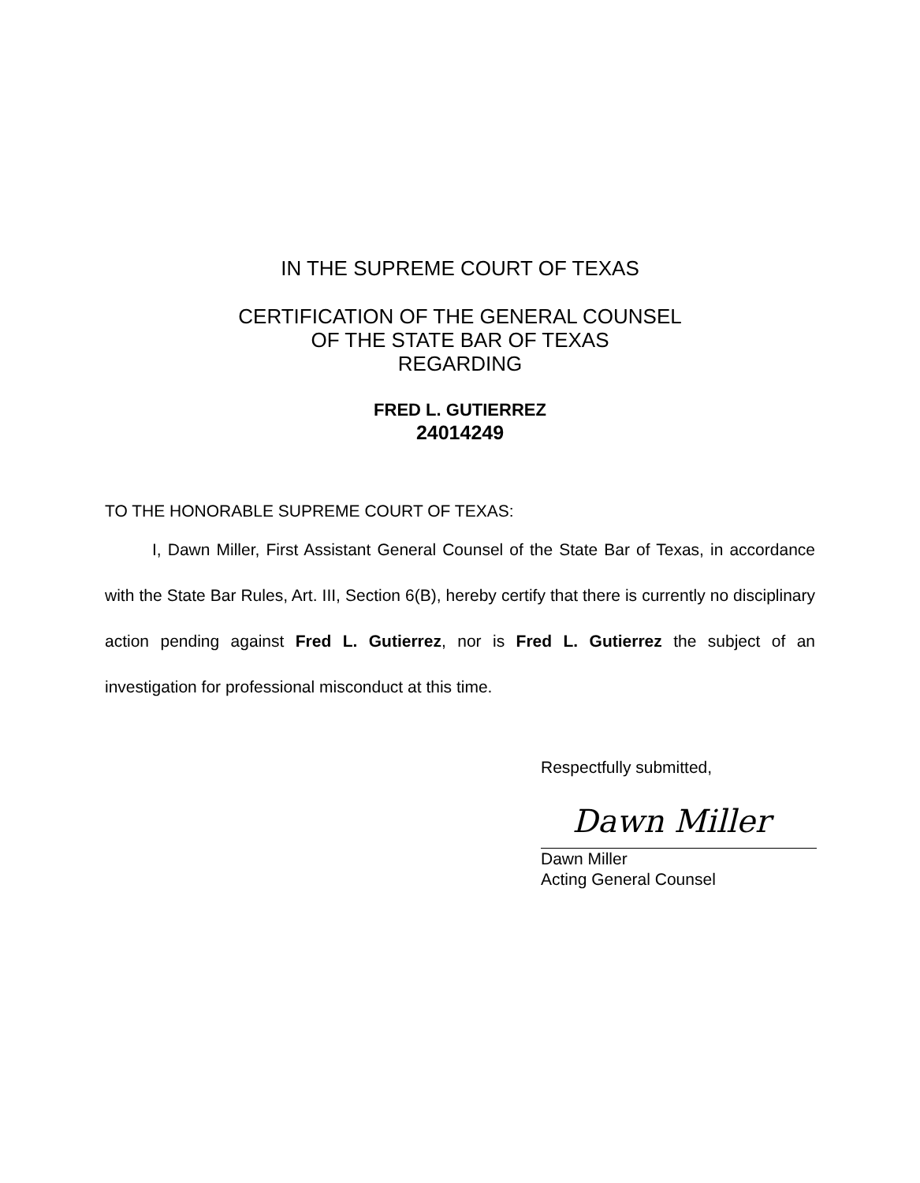IN THE SUPREME COURT OF TEXAS
CERTIFICATION OF THE GENERAL COUNSEL
OF THE STATE BAR OF TEXAS
REGARDING
FRED L. GUTIERREZ
24014249
TO THE HONORABLE SUPREME COURT OF TEXAS:
I, Dawn Miller, First Assistant General Counsel of the State Bar of Texas, in accordance with the State Bar Rules, Art. III, Section 6(B), hereby certify that there is currently no disciplinary action pending against Fred L. Gutierrez, nor is Fred L. Gutierrez the subject of an investigation for professional misconduct at this time.
Respectfully submitted,
Dawn Miller
Dawn Miller
Acting General Counsel